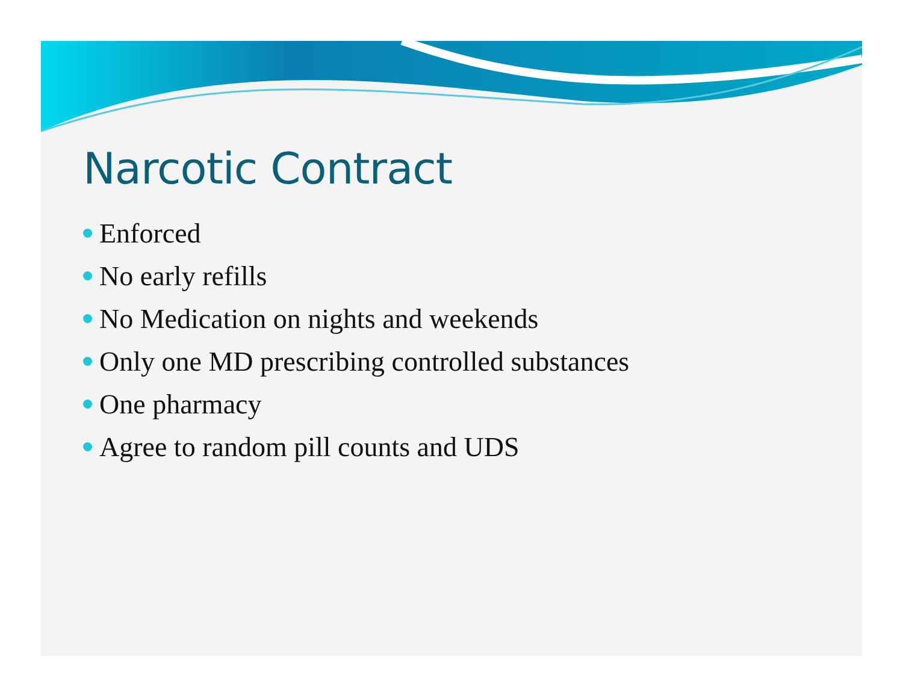Narcotic Contract
Enforced
No early refills
No Medication on nights and weekends
Only one MD prescribing controlled substances
One pharmacy
Agree to random pill counts and UDS